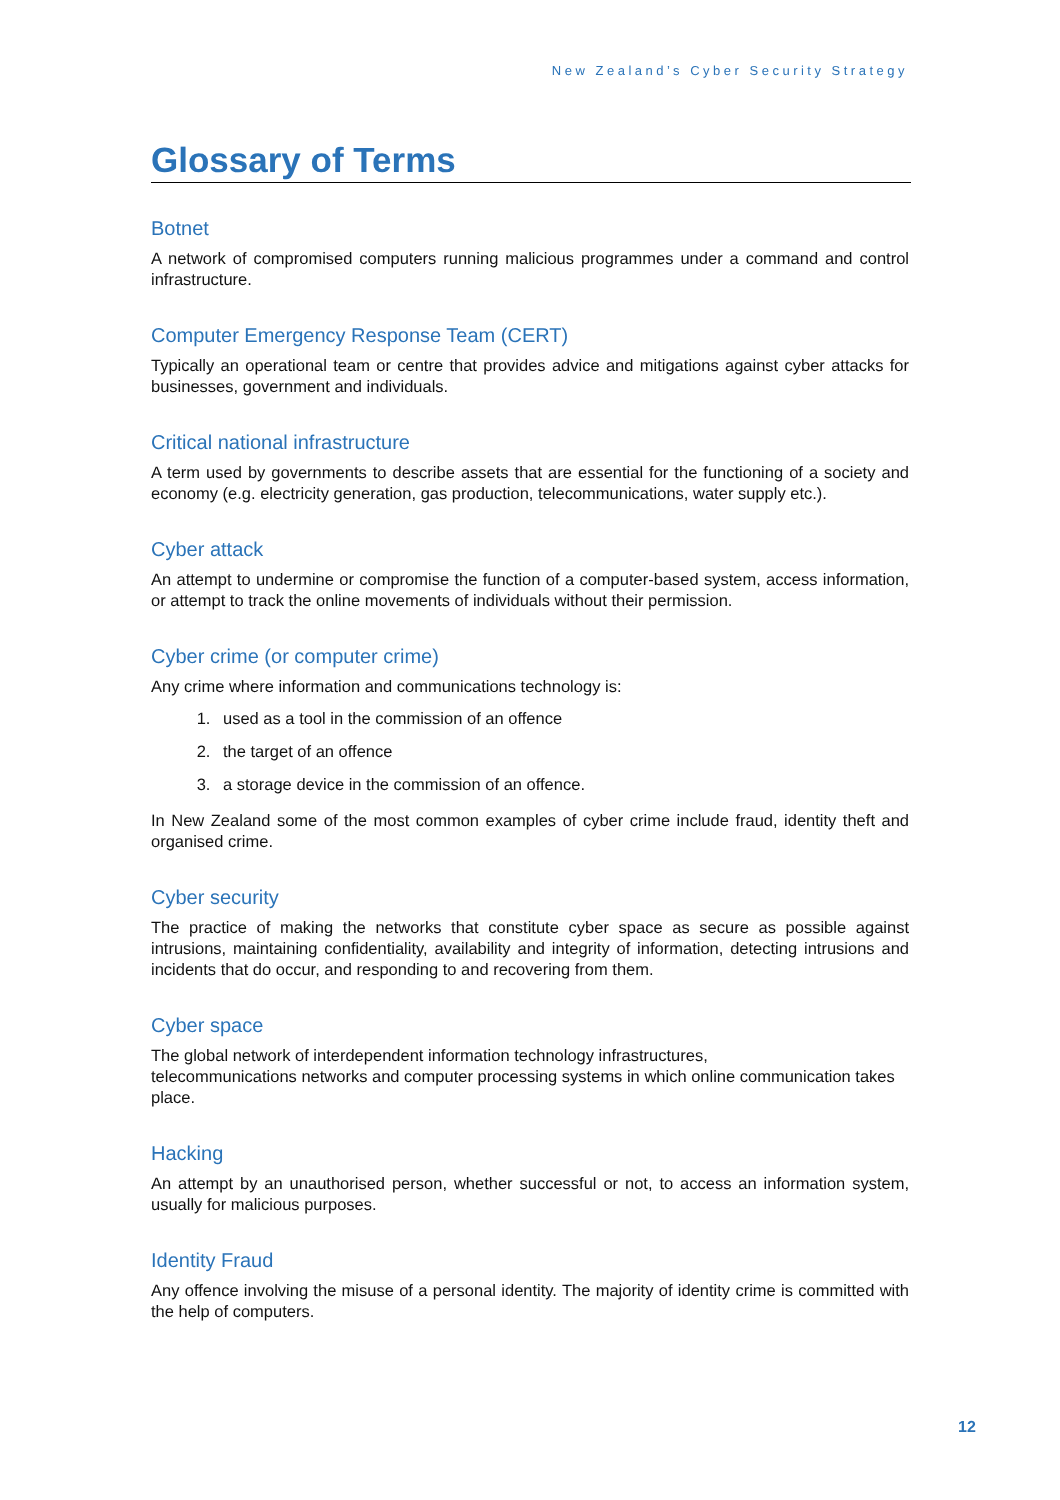New Zealand’s Cyber Security Strategy
Glossary of Terms
Botnet
A network of compromised computers running malicious programmes under a command and control infrastructure.
Computer Emergency Response Team (CERT)
Typically an operational team or centre that provides advice and mitigations against cyber attacks for businesses, government and individuals.
Critical national infrastructure
A term used by governments to describe assets that are essential for the functioning of a society and economy (e.g. electricity generation, gas production, telecommunications, water supply etc.).
Cyber attack
An attempt to undermine or compromise the function of a computer-based system, access information, or attempt to track the online movements of individuals without their permission.
Cyber crime (or computer crime)
Any crime where information and communications technology is:
1. used as a tool in the commission of an offence
2. the target of an offence
3. a storage device in the commission of an offence.
In New Zealand some of the most common examples of cyber crime include fraud, identity theft and organised crime.
Cyber security
The practice of making the networks that constitute cyber space as secure as possible against intrusions, maintaining confidentiality, availability and integrity of information, detecting intrusions and incidents that do occur, and responding to and recovering from them.
Cyber space
The global network of interdependent information technology infrastructures,
telecommunications networks and computer processing systems in which online communication takes place.
Hacking
An attempt by an unauthorised person, whether successful or not, to access an information system, usually for malicious purposes.
Identity Fraud
Any offence involving the misuse of a personal identity. The majority of identity crime is committed with the help of computers.
12